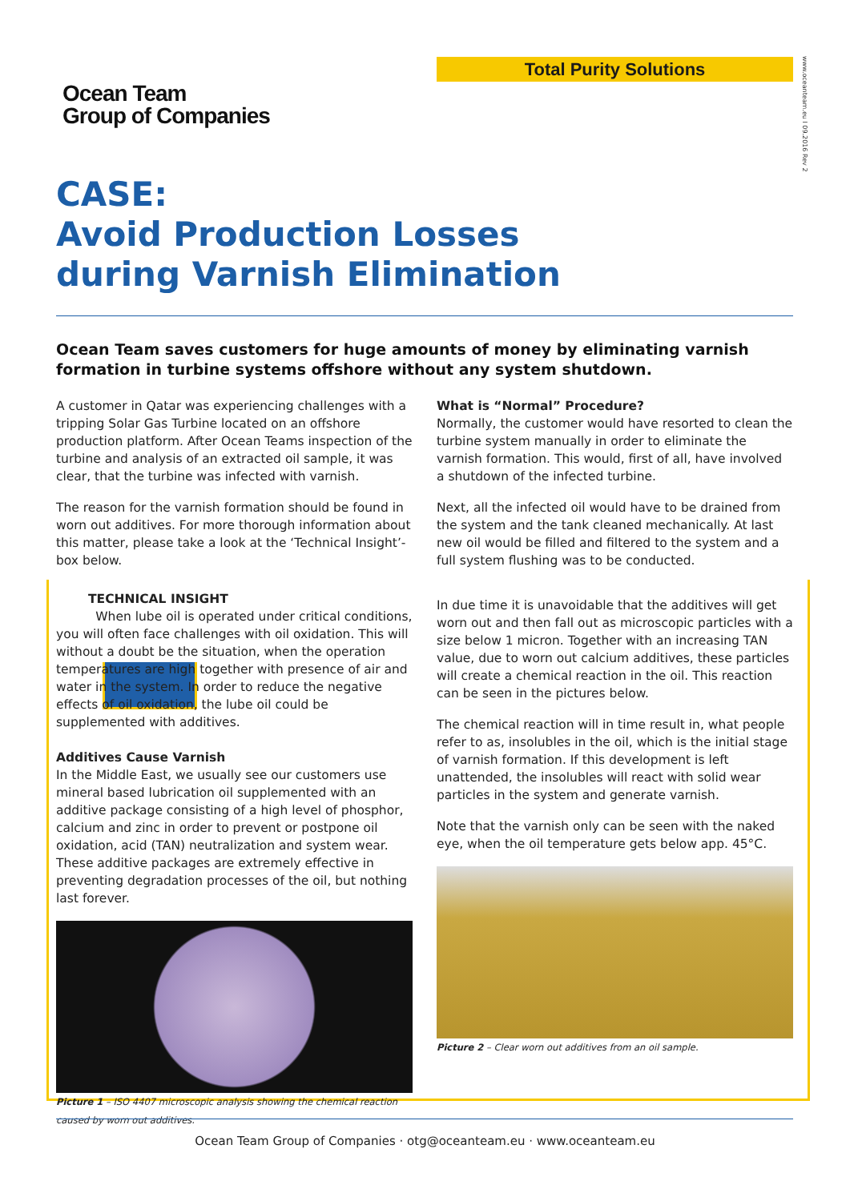Total Purity Solutions
www.oceanteam.eu I 09.2016 Rev 2
Ocean Team
Group of Companies
CASE:
Avoid Production Losses
during Varnish Elimination
Ocean Team saves customers for huge amounts of money by eliminating varnish formation in turbine systems offshore without any system shutdown.
A customer in Qatar was experiencing challenges with a tripping Solar Gas Turbine located on an offshore production platform. After Ocean Teams inspection of the turbine and analysis of an extracted oil sample, it was clear, that the turbine was infected with varnish.
The reason for the varnish formation should be found in worn out additives. For more thorough information about this matter, please take a look at the ‘Technical Insight’-box below.
TECHNICAL INSIGHT
When lube oil is operated under critical conditions, you will often face challenges with oil oxidation. This will without a doubt be the situation, when the operation temperatures are high together with presence of air and water in the system. In order to reduce the negative effects of oil oxidation, the lube oil could be supplemented with additives.
Additives Cause Varnish
In the Middle East, we usually see our customers use mineral based lubrication oil supplemented with an additive package consisting of a high level of phosphor, calcium and zinc in order to prevent or postpone oil oxidation, acid (TAN) neutralization and system wear. These additive packages are extremely effective in preventing degradation processes of the oil, but nothing last forever.
Picture 1 – ISO 4407 microscopic analysis showing the chemical reaction caused by worn out additives.
What is “Normal” Procedure?
Normally, the customer would have resorted to clean the turbine system manually in order to eliminate the varnish formation. This would, first of all, have involved a shutdown of the infected turbine.
Next, all the infected oil would have to be drained from the system and the tank cleaned mechanically. At last new oil would be filled and filtered to the system and a full system flushing was to be conducted.
In due time it is unavoidable that the additives will get worn out and then fall out as microscopic particles with a size below 1 micron. Together with an increasing TAN value, due to worn out calcium additives, these particles will create a chemical reaction in the oil. This reaction can be seen in the pictures below.
The chemical reaction will in time result in, what people refer to as, insolubles in the oil, which is the initial stage of varnish formation. If this development is left unattended, the insolubles will react with solid wear particles in the system and generate varnish.
Note that the varnish only can be seen with the naked eye, when the oil temperature gets below app. 45°C.
Picture 2 – Clear worn out additives from an oil sample.
Ocean Team Group of Companies · otg@oceanteam.eu · www.oceanteam.eu